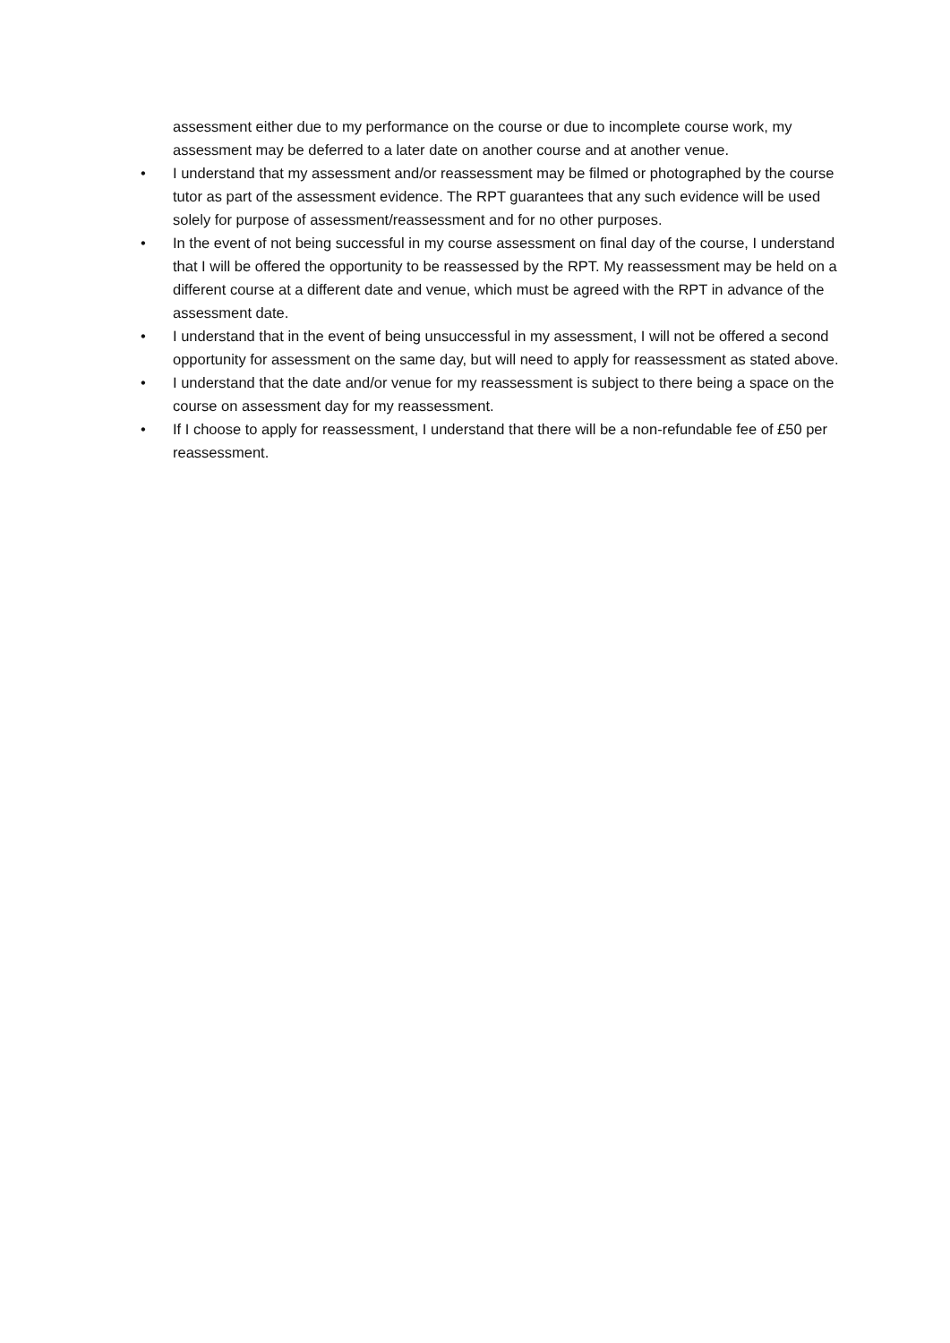assessment either due to my performance on the course or due to incomplete course work, my assessment may be deferred to a later date on another course and at another venue.
• I understand that my assessment and/or reassessment may be filmed or photographed by the course tutor as part of the assessment evidence. The RPT guarantees that any such evidence will be used solely for purpose of assessment/reassessment and for no other purposes.
• In the event of not being successful in my course assessment on final day of the course, I understand that I will be offered the opportunity to be reassessed by the RPT. My reassessment may be held on a different course at a different date and venue, which must be agreed with the RPT in advance of the assessment date.
• I understand that in the event of being unsuccessful in my assessment, I will not be offered a second opportunity for assessment on the same day, but will need to apply for reassessment as stated above.
• I understand that the date and/or venue for my reassessment is subject to there being a space on the course on assessment day for my reassessment.
• If I choose to apply for reassessment, I understand that there will be a non-refundable fee of £50 per reassessment.